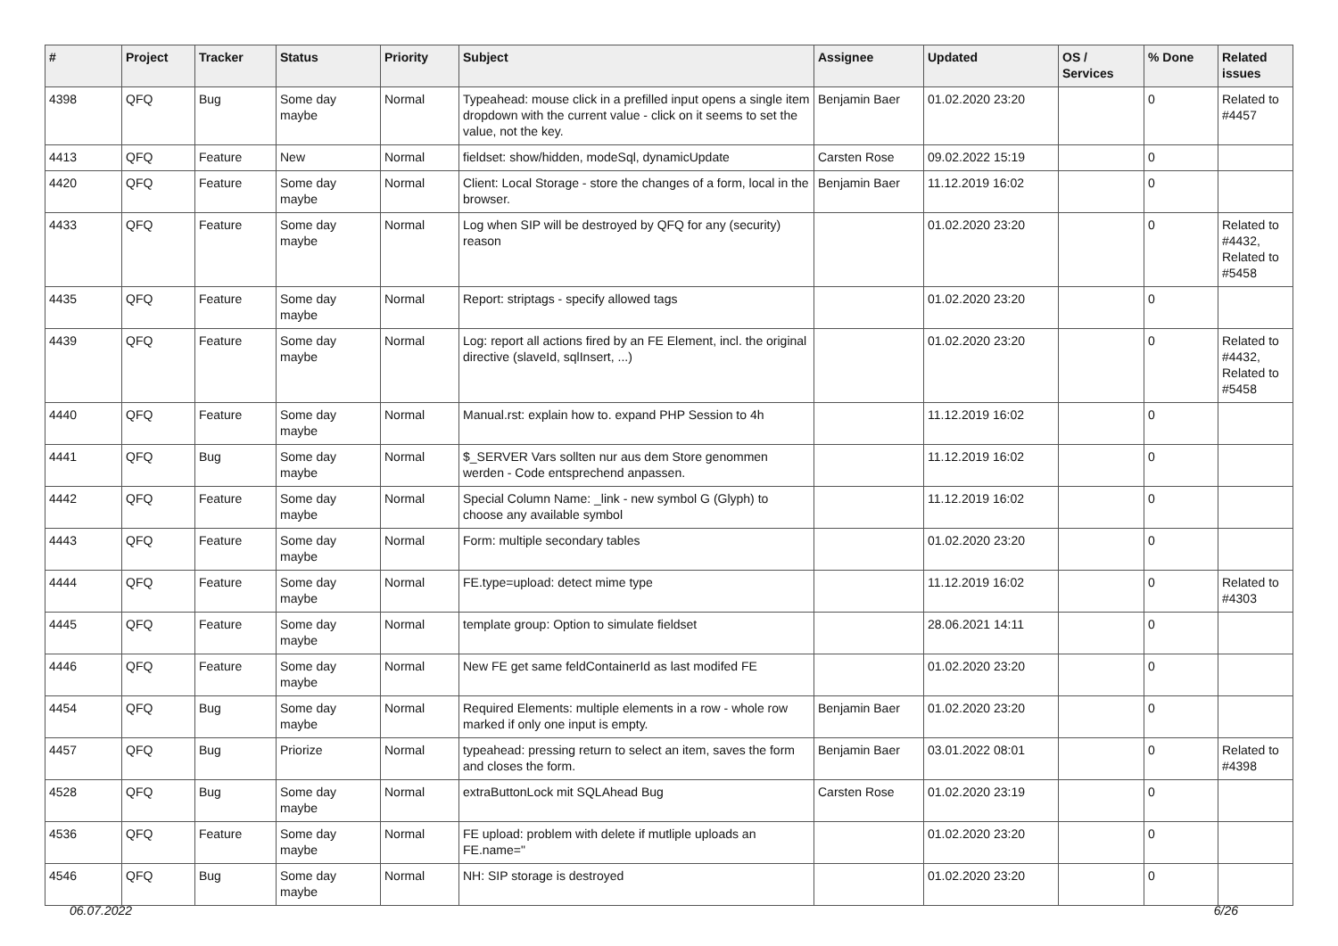| # | Project | Tracker | Status | Priority | Subject | Assignee | Updated | OS / Services | % Done | Related issues |
| --- | --- | --- | --- | --- | --- | --- | --- | --- | --- | --- |
| 4398 | QFQ | Bug | Some day maybe | Normal | Typeahead: mouse click in a prefilled input opens a single item dropdown with the current value - click on it seems to set the value, not the key. | Benjamin Baer | 01.02.2020 23:20 | | 0 | Related to #4457 |
| 4413 | QFQ | Feature | New | Normal | fieldset: show/hidden, modeSql, dynamicUpdate | Carsten Rose | 09.02.2022 15:19 | | 0 | |
| 4420 | QFQ | Feature | Some day maybe | Normal | Client: Local Storage - store the changes of a form, local in the browser. | Benjamin Baer | 11.12.2019 16:02 | | 0 | |
| 4433 | QFQ | Feature | Some day maybe | Normal | Log when SIP will be destroyed by QFQ for any (security) reason | | 01.02.2020 23:20 | | 0 | Related to #4432, Related to #5458 |
| 4435 | QFQ | Feature | Some day maybe | Normal | Report: striptags - specify allowed tags | | 01.02.2020 23:20 | | 0 | |
| 4439 | QFQ | Feature | Some day maybe | Normal | Log: report all actions fired by an FE Element, incl. the original directive (slaveId, sqlInsert, ...) | | 01.02.2020 23:20 | | 0 | Related to #4432, Related to #5458 |
| 4440 | QFQ | Feature | Some day maybe | Normal | Manual.rst: explain how to. expand PHP Session to 4h | | 11.12.2019 16:02 | | 0 | |
| 4441 | QFQ | Bug | Some day maybe | Normal | $_SERVER Vars sollten nur aus dem Store genommen werden - Code entsprechend anpassen. | | 11.12.2019 16:02 | | 0 | |
| 4442 | QFQ | Feature | Some day maybe | Normal | Special Column Name: _link - new symbol G (Glyph) to choose any available symbol | | 11.12.2019 16:02 | | 0 | |
| 4443 | QFQ | Feature | Some day maybe | Normal | Form: multiple secondary tables | | 01.02.2020 23:20 | | 0 | |
| 4444 | QFQ | Feature | Some day maybe | Normal | FE.type=upload: detect mime type | | 11.12.2019 16:02 | | 0 | Related to #4303 |
| 4445 | QFQ | Feature | Some day maybe | Normal | template group: Option to simulate fieldset | | 28.06.2021 14:11 | | 0 | |
| 4446 | QFQ | Feature | Some day maybe | Normal | New FE get same feldContainerId as last modifed FE | | 01.02.2020 23:20 | | 0 | |
| 4454 | QFQ | Bug | Some day maybe | Normal | Required Elements: multiple elements in a row - whole row marked if only one input is empty. | Benjamin Baer | 01.02.2020 23:20 | | 0 | |
| 4457 | QFQ | Bug | Priorize | Normal | typeahead: pressing return to select an item, saves the form and closes the form. | Benjamin Baer | 03.01.2022 08:01 | | 0 | Related to #4398 |
| 4528 | QFQ | Bug | Some day maybe | Normal | extraButtonLock mit SQLAhead Bug | Carsten Rose | 01.02.2020 23:19 | | 0 | |
| 4536 | QFQ | Feature | Some day maybe | Normal | FE upload: problem with delete if mutliple uploads an FE.name=" | | 01.02.2020 23:20 | | 0 | |
| 4546 | QFQ | Bug | Some day maybe | Normal | NH: SIP storage is destroyed | | 01.02.2020 23:20 | | 0 | |
06.07.2022 6/26